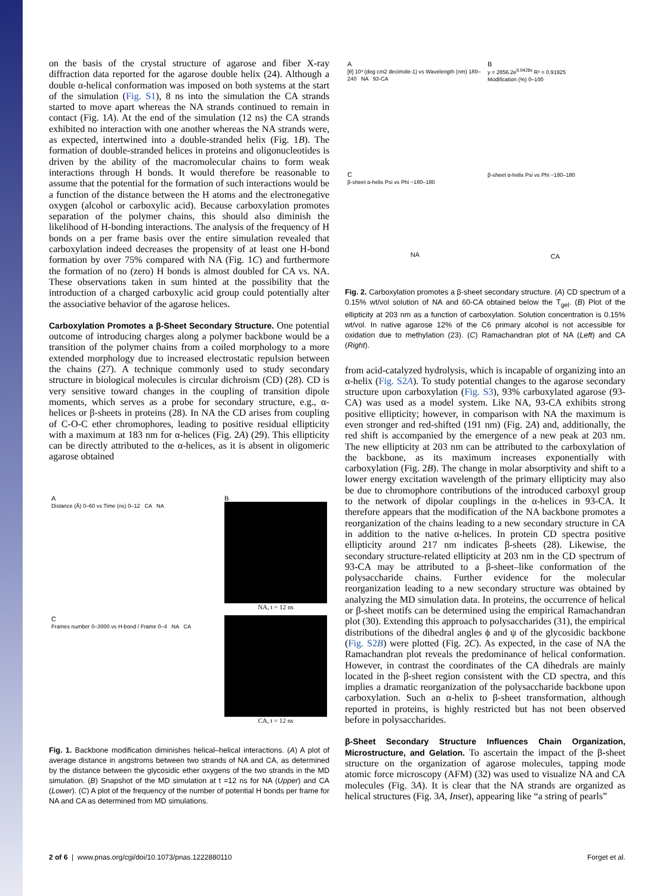on the basis of the crystal structure of agarose and fiber X-ray diffraction data reported for the agarose double helix (24). Although a double α-helical conformation was imposed on both systems at the start of the simulation (Fig. S1), 8 ns into the simulation the CA strands started to move apart whereas the NA strands continued to remain in contact (Fig. 1A). At the end of the simulation (12 ns) the CA strands exhibited no interaction with one another whereas the NA strands were, as expected, intertwined into a double-stranded helix (Fig. 1B). The formation of double-stranded helices in proteins and oligonucleotides is driven by the ability of the macromolecular chains to form weak interactions through H bonds. It would therefore be reasonable to assume that the potential for the formation of such interactions would be a function of the distance between the H atoms and the electronegative oxygen (alcohol or carboxylic acid). Because carboxylation promotes separation of the polymer chains, this should also diminish the likelihood of H-bonding interactions. The analysis of the frequency of H bonds on a per frame basis over the entire simulation revealed that carboxylation indeed decreases the propensity of at least one H-bond formation by over 75% compared with NA (Fig. 1C) and furthermore the formation of no (zero) H bonds is almost doubled for CA vs. NA. These observations taken in sum hinted at the possibility that the introduction of a charged carboxylic acid group could potentially alter the associative behavior of the agarose helices.
Carboxylation Promotes a β-Sheet Secondary Structure. One potential outcome of introducing charges along a polymer backbone would be a transition of the polymer chains from a coiled morphology to a more extended morphology due to increased electrostatic repulsion between the chains (27). A technique commonly used to study secondary structure in biological molecules is circular dichroism (CD) (28). CD is very sensitive toward changes in the coupling of transition dipole moments, which serves as a probe for secondary structure, e.g., α-helices or β-sheets in proteins (28). In NA the CD arises from coupling of C-O-C ether chromophores, leading to positive residual ellipticity with a maximum at 183 nm for α-helices (Fig. 2A) (29). This ellipticity can be directly attributed to the α-helices, as it is absent in oligomeric agarose obtained
A
Distance (Å) 0–60 vs Time (ns) 0–12 CA NA
B
NA, t = 12 ns
C
Frames number 0–3000 vs H-bond / Frame 0–4 NA CA
CA, t = 12 ns
Fig. 1. Backbone modification diminishes helical–helical interactions. (A) A plot of average distance in angstroms between two strands of NA and CA, as determined by the distance between the glycosidic ether oxygens of the two strands in the MD simulation. (B) Snapshot of the MD simulation at t =12 ns for NA (Upper) and CA (Lower). (C) A plot of the frequency of the number of potential H bonds per frame for NA and CA as determined from MD simulations.
A
[θ] 10³ (deg cm2 decimole-1) vs Wavelength (nm) 180–240 NA 93-CA
B
y = 2856.2e<sup>0.0428x</sup> R² = 0.91925
Modification (%) 0–100
C
β-sheet α-helix Psi vs Phi −180–180
NA
β-sheet α-helix Psi vs Phi −180–180
CA
Fig. 2. Carboxylation promotes a β-sheet secondary structure. (A) CD spectrum of a 0.15% wt/vol solution of NA and 60-CA obtained below the T<sub>gel</sub>. (B) Plot of the ellipticity at 203 nm as a function of carboxylation. Solution concentration is 0.15% wt/vol. In native agarose 12% of the C6 primary alcohol is not accessible for oxidation due to methylation (23). (C) Ramachandran plot of NA (Left) and CA (Right).
from acid-catalyzed hydrolysis, which is incapable of organizing into an α-helix (Fig. S2A). To study potential changes to the agarose secondary structure upon carboxylation (Fig. S3), 93% carboxylated agarose (93-CA) was used as a model system. Like NA, 93-CA exhibits strong positive ellipticity; however, in comparison with NA the maximum is even stronger and red-shifted (191 nm) (Fig. 2A) and, additionally, the red shift is accompanied by the emergence of a new peak at 203 nm. The new ellipticity at 203 nm can be attributed to the carboxylation of the backbone, as its maximum increases exponentially with carboxylation (Fig. 2B). The change in molar absorptivity and shift to a lower energy excitation wavelength of the primary ellipticity may also be due to chromophore contributions of the introduced carboxyl group to the network of dipolar couplings in the α-helices in 93-CA. It therefore appears that the modification of the NA backbone promotes a reorganization of the chains leading to a new secondary structure in CA in addition to the native α-helices. In protein CD spectra positive ellipticity around 217 nm indicates β-sheets (28). Likewise, the secondary structure-related ellipticity at 203 nm in the CD spectrum of 93-CA may be attributed to a β-sheet–like conformation of the polysaccharide chains. Further evidence for the molecular reorganization leading to a new secondary structure was obtained by analyzing the MD simulation data. In proteins, the occurrence of helical or β-sheet motifs can be determined using the empirical Ramachandran plot (30). Extending this approach to polysaccharides (31), the empirical distributions of the dihedral angles ϕ and ψ of the glycosidic backbone (Fig. S2B) were plotted (Fig. 2C). As expected, in the case of NA the Ramachandran plot reveals the predominance of helical conformation. However, in contrast the coordinates of the CA dihedrals are mainly located in the β-sheet region consistent with the CD spectra, and this implies a dramatic reorganization of the polysaccharide backbone upon carboxylation. Such an α-helix to β-sheet transformation, although reported in proteins, is highly restricted but has not been observed before in polysaccharides.
β-Sheet Secondary Structure Influences Chain Organization, Microstructure, and Gelation. To ascertain the impact of the β-sheet structure on the organization of agarose molecules, tapping mode atomic force microscopy (AFM) (32) was used to visualize NA and CA molecules (Fig. 3A). It is clear that the NA strands are organized as helical structures (Fig. 3A, Inset), appearing like “a string of pearls”
2 of 6 | www.pnas.org/cgi/doi/10.1073/pnas.1222880110 Forget et al.